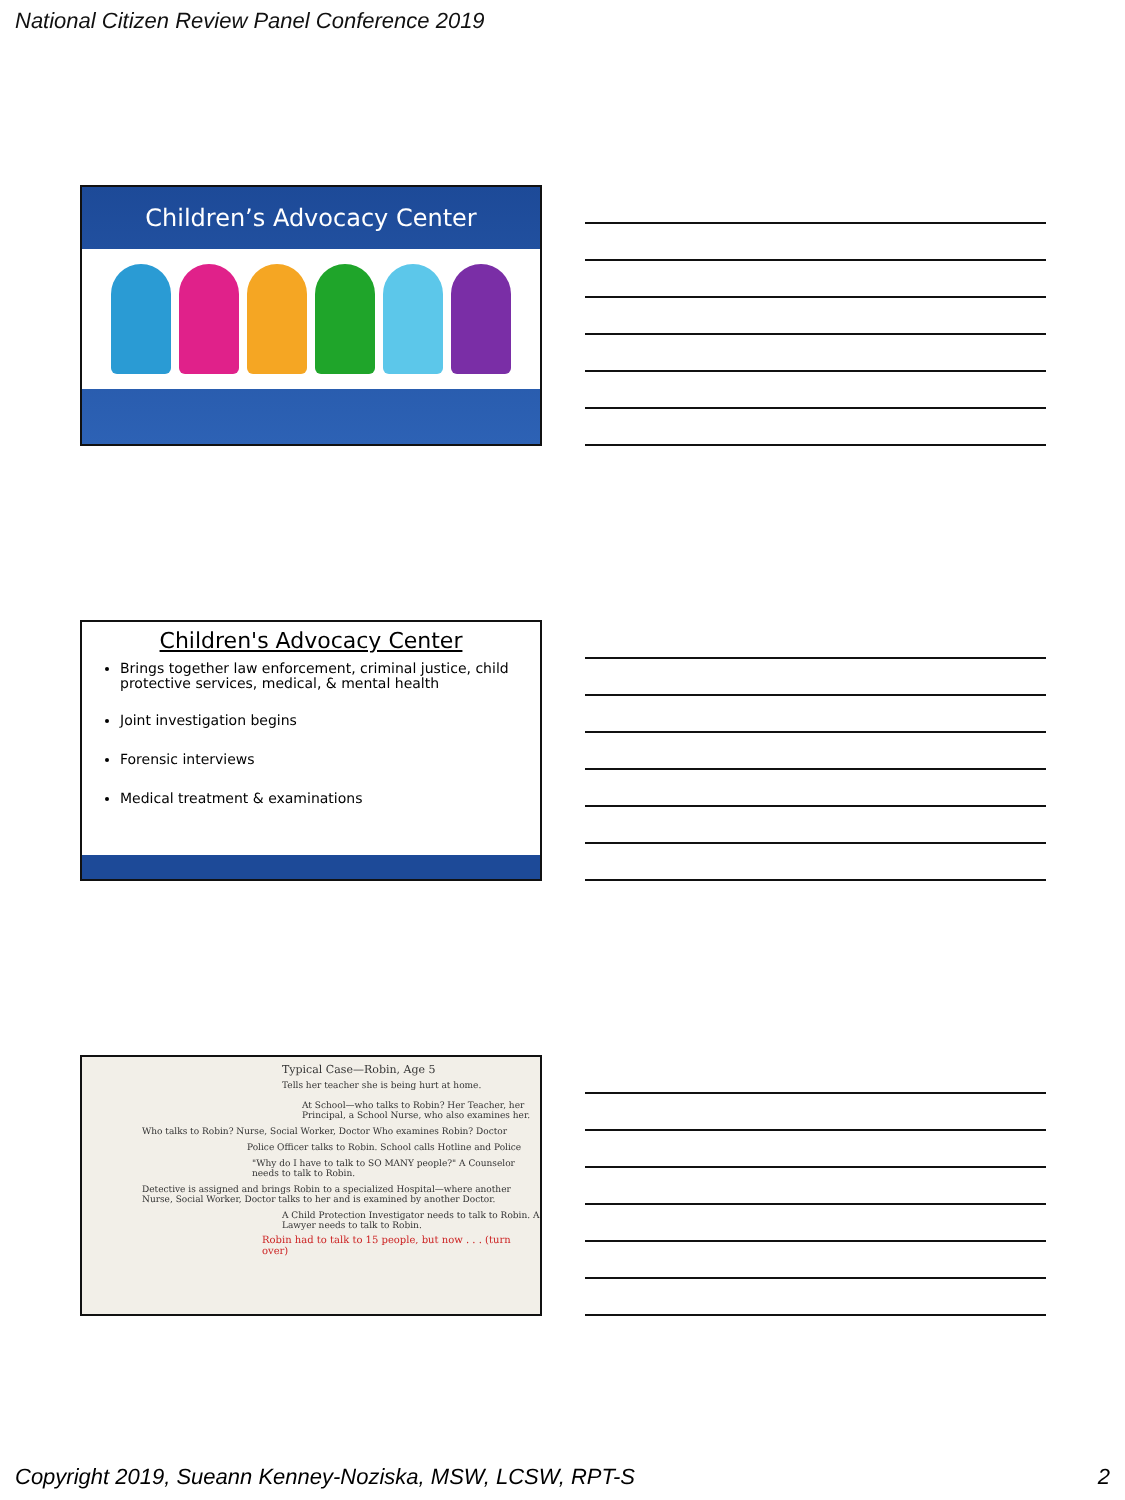National Citizen Review Panel Conference 2019
Children’s Advocacy Center
Children's Advocacy Center
Brings together law enforcement, criminal justice, child protective services, medical, & mental health
Joint investigation begins
Forensic interviews
Medical treatment & examinations
Typical Case—Robin, Age 5
Tells her teacher she is being hurt at home.
At School—who talks to Robin? Her Teacher, her Principal, a School Nurse, who also examines her.
Who talks to Robin? Nurse, Social Worker, Doctor Who examines Robin? Doctor
Police Officer talks to Robin. School calls Hotline and Police
"Why do I have to talk to SO MANY people?" A Counselor needs to talk to Robin.
Detective is assigned and brings Robin to a specialized Hospital—where another Nurse, Social Worker, Doctor talks to her and is examined by another Doctor.
A Child Protection Investigator needs to talk to Robin. A Lawyer needs to talk to Robin.
Robin had to talk to 15 people, but now . . . (turn over)
Copyright 2019, Sueann Kenney-Noziska, MSW, LCSW, RPT-S 2